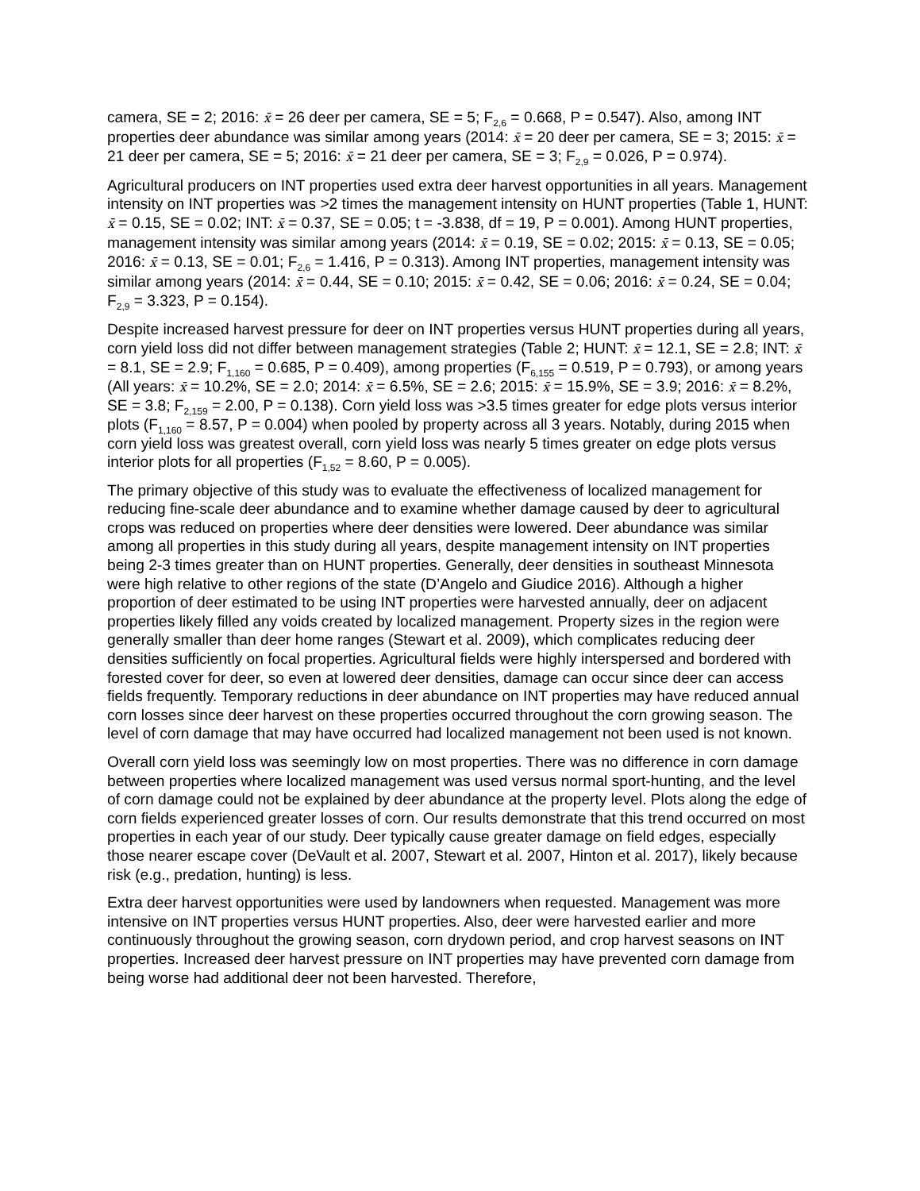camera, SE = 2; 2016: x̄ = 26 deer per camera, SE = 5; F<sub>2,6</sub> = 0.668, P = 0.547). Also, among INT properties deer abundance was similar among years (2014: x̄ = 20 deer per camera, SE = 3; 2015: x̄ = 21 deer per camera, SE = 5; 2016: x̄ = 21 deer per camera, SE = 3; F<sub>2,9</sub> = 0.026, P = 0.974).
Agricultural producers on INT properties used extra deer harvest opportunities in all years. Management intensity on INT properties was >2 times the management intensity on HUNT properties (Table 1, HUNT: x̄ = 0.15, SE = 0.02; INT: x̄ = 0.37, SE = 0.05; t = -3.838, df = 19, P = 0.001). Among HUNT properties, management intensity was similar among years (2014: x̄ = 0.19, SE = 0.02; 2015: x̄ = 0.13, SE = 0.05; 2016: x̄ = 0.13, SE = 0.01; F<sub>2,6</sub> = 1.416, P = 0.313). Among INT properties, management intensity was similar among years (2014: x̄ = 0.44, SE = 0.10; 2015: x̄ = 0.42, SE = 0.06; 2016: x̄ = 0.24, SE = 0.04; F<sub>2,9</sub> = 3.323, P = 0.154).
Despite increased harvest pressure for deer on INT properties versus HUNT properties during all years, corn yield loss did not differ between management strategies (Table 2; HUNT: x̄ = 12.1, SE = 2.8; INT: x̄ = 8.1, SE = 2.9; F<sub>1,160</sub> = 0.685, P = 0.409), among properties (F<sub>6,155</sub> = 0.519, P = 0.793), or among years (All years: x̄ = 10.2%, SE = 2.0; 2014: x̄ = 6.5%, SE = 2.6; 2015: x̄ = 15.9%, SE = 3.9; 2016: x̄ = 8.2%, SE = 3.8; F<sub>2,159</sub> = 2.00, P = 0.138). Corn yield loss was >3.5 times greater for edge plots versus interior plots (F<sub>1,160</sub> = 8.57, P = 0.004) when pooled by property across all 3 years. Notably, during 2015 when corn yield loss was greatest overall, corn yield loss was nearly 5 times greater on edge plots versus interior plots for all properties (F<sub>1,52</sub> = 8.60, P = 0.005).
The primary objective of this study was to evaluate the effectiveness of localized management for reducing fine-scale deer abundance and to examine whether damage caused by deer to agricultural crops was reduced on properties where deer densities were lowered. Deer abundance was similar among all properties in this study during all years, despite management intensity on INT properties being 2-3 times greater than on HUNT properties. Generally, deer densities in southeast Minnesota were high relative to other regions of the state (D’Angelo and Giudice 2016). Although a higher proportion of deer estimated to be using INT properties were harvested annually, deer on adjacent properties likely filled any voids created by localized management. Property sizes in the region were generally smaller than deer home ranges (Stewart et al. 2009), which complicates reducing deer densities sufficiently on focal properties. Agricultural fields were highly interspersed and bordered with forested cover for deer, so even at lowered deer densities, damage can occur since deer can access fields frequently. Temporary reductions in deer abundance on INT properties may have reduced annual corn losses since deer harvest on these properties occurred throughout the corn growing season. The level of corn damage that may have occurred had localized management not been used is not known.
Overall corn yield loss was seemingly low on most properties. There was no difference in corn damage between properties where localized management was used versus normal sport-hunting, and the level of corn damage could not be explained by deer abundance at the property level. Plots along the edge of corn fields experienced greater losses of corn. Our results demonstrate that this trend occurred on most properties in each year of our study. Deer typically cause greater damage on field edges, especially those nearer escape cover (DeVault et al. 2007, Stewart et al. 2007, Hinton et al. 2017), likely because risk (e.g., predation, hunting) is less.
Extra deer harvest opportunities were used by landowners when requested. Management was more intensive on INT properties versus HUNT properties. Also, deer were harvested earlier and more continuously throughout the growing season, corn drydown period, and crop harvest seasons on INT properties. Increased deer harvest pressure on INT properties may have prevented corn damage from being worse had additional deer not been harvested. Therefore,